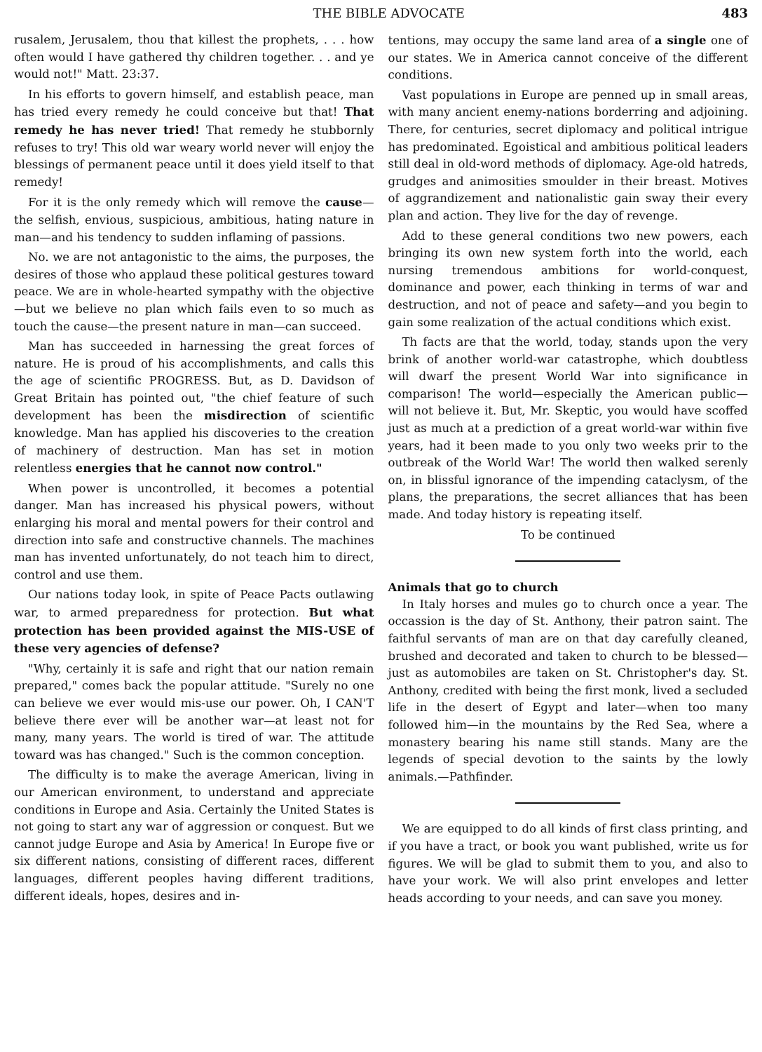THE BIBLE ADVOCATE 483
rusalem, Jerusalem, thou that killest the prophets, . . . how often would I have gathered thy children together. . . and ye would not!" Matt. 23:37.
In his efforts to govern himself, and establish peace, man has tried every remedy he could conceive but that! That remedy he has never tried! That remedy he stubbornly refuses to try! This old war weary world never will enjoy the blessings of permanent peace until it does yield itself to that remedy!
For it is the only remedy which will remove the cause—the selfish, envious, suspicious, ambitious, hating nature in man—and his tendency to sudden inflaming of passions.
No. we are not antagonistic to the aims, the purposes, the desires of those who applaud these political gestures toward peace. We are in whole-hearted sympathy with the objective—but we believe no plan which fails even to so much as touch the cause—the present nature in man—can succeed.
Man has succeeded in harnessing the great forces of nature. He is proud of his accomplishments, and calls this the age of scientific PROGRESS. But, as D. Davidson of Great Britain has pointed out, "the chief feature of such development has been the misdirection of scientific knowledge. Man has applied his discoveries to the creation of machinery of destruction. Man has set in motion relentless energies that he cannot now control."
When power is uncontrolled, it becomes a potential danger. Man has increased his physical powers, without enlarging his moral and mental powers for their control and direction into safe and constructive channels. The machines man has invented unfortunately, do not teach him to direct, control and use them.
Our nations today look, in spite of Peace Pacts outlawing war, to armed preparedness for protection. But what protection has been provided against the MIS-USE of these very agencies of defense?
"Why, certainly it is safe and right that our nation remain prepared," comes back the popular attitude. "Surely no one can believe we ever would mis-use our power. Oh, I CAN'T believe there ever will be another war—at least not for many, many years. The world is tired of war. The attitude toward was has changed." Such is the common conception.
The difficulty is to make the average American, living in our American environment, to understand and appreciate conditions in Europe and Asia. Certainly the United States is not going to start any war of aggression or conquest. But we cannot judge Europe and Asia by America! In Europe five or six different nations, consisting of different races, different languages, different peoples having different traditions, different ideals, hopes, desires and in-
tentions, may occupy the same land area of a single one of our states. We in America cannot conceive of the different conditions.
Vast populations in Europe are penned up in small areas, with many ancient enemy-nations borderring and adjoining. There, for centuries, secret diplomacy and political intrigue has predominated. Egoistical and ambitious political leaders still deal in old-word methods of diplomacy. Age-old hatreds, grudges and animosities smoulder in their breast. Motives of aggrandizement and nationalistic gain sway their every plan and action. They live for the day of revenge.
Add to these general conditions two new powers, each bringing its own new system forth into the world, each nursing tremendous ambitions for world-conquest, dominance and power, each thinking in terms of war and destruction, and not of peace and safety—and you begin to gain some realization of the actual conditions which exist.
Th facts are that the world, today, stands upon the very brink of another world-war catastrophe, which doubtless will dwarf the present World War into significance in comparison! The world—especially the American public—will not believe it. But, Mr. Skeptic, you would have scoffed just as much at a prediction of a great world-war within five years, had it been made to you only two weeks prir to the outbreak of the World War! The world then walked serenly on, in blissful ignorance of the impending cataclysm, of the plans, the preparations, the secret alliances that has been made. And today history is repeating itself.
To be continued
Animals that go to church
In Italy horses and mules go to church once a year. The occassion is the day of St. Anthony, their patron saint. The faithful servants of man are on that day carefully cleaned, brushed and decorated and taken to church to be blessed—just as automobiles are taken on St. Christopher's day. St. Anthony, credited with being the first monk, lived a secluded life in the desert of Egypt and later—when too many followed him—in the mountains by the Red Sea, where a monastery bearing his name still stands. Many are the legends of special devotion to the saints by the lowly animals.—Pathfinder.
We are equipped to do all kinds of first class printing, and if you have a tract, or book you want published, write us for figures. We will be glad to submit them to you, and also to have your work. We will also print envelopes and letter heads according to your needs, and can save you money.